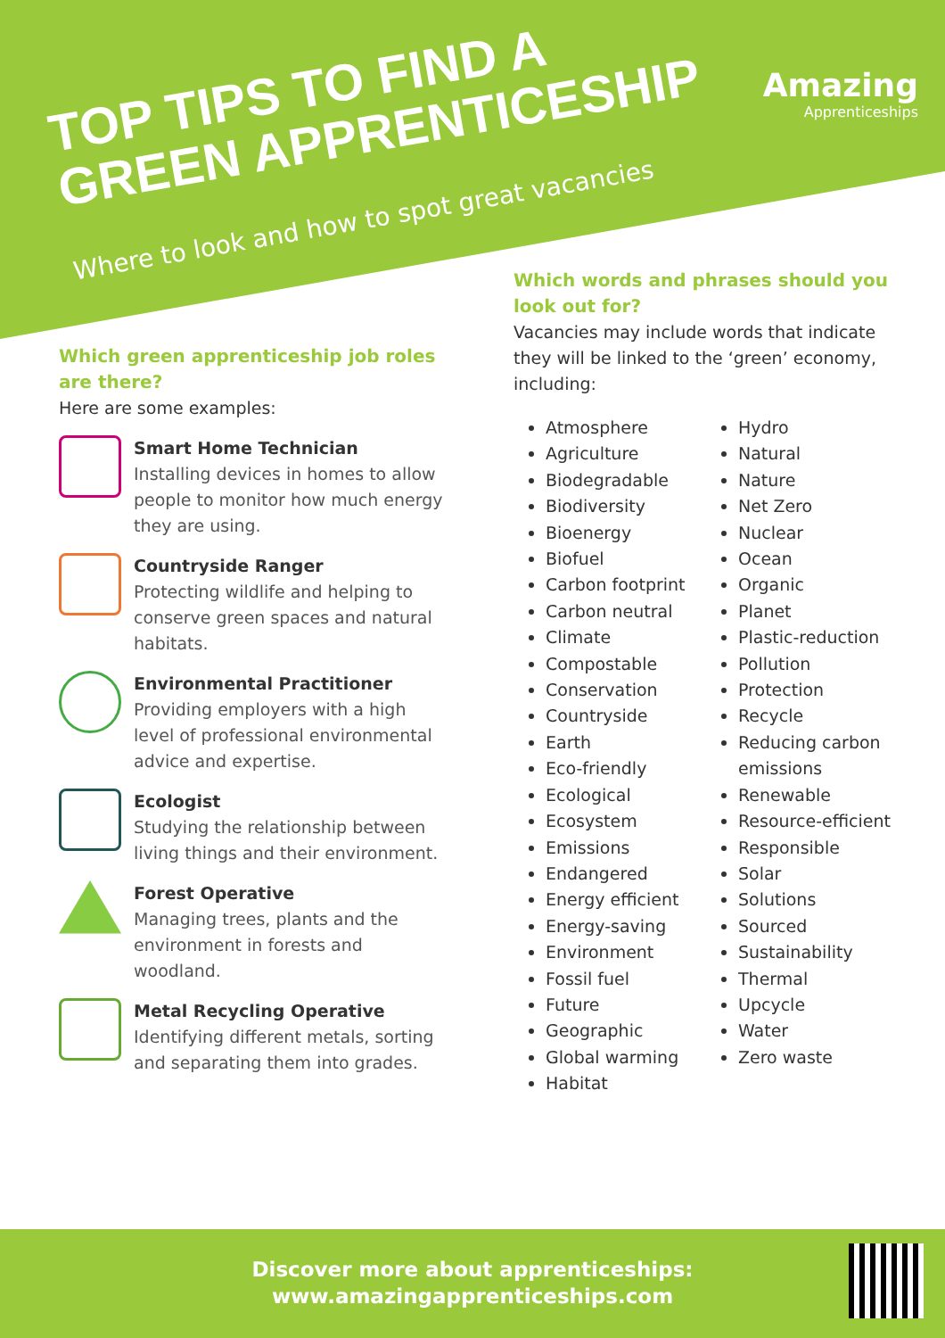TOP TIPS TO FIND A
GREEN APPRENTICESHIP
Where to look and how to spot great vacancies
Amazing
Apprenticeships
Which green apprenticeship job roles are there?
Here are some examples:
Smart Home Technician
Installing devices in homes to allow people to monitor how much energy they are using.
Countryside Ranger
Protecting wildlife and helping to conserve green spaces and natural habitats.
Environmental Practitioner
Providing employers with a high level of professional environmental advice and expertise.
Ecologist
Studying the relationship between living things and their environment.
Forest Operative
Managing trees, plants and the environment in forests and woodland.
Metal Recycling Operative
Identifying different metals, sorting and separating them into grades.
Which words and phrases should you look out for?
Vacancies may include words that indicate they will be linked to the ‘green’ economy, including:
Atmosphere
Agriculture
Biodegradable
Biodiversity
Bioenergy
Biofuel
Carbon footprint
Carbon neutral
Climate
Compostable
Conservation
Countryside
Earth
Eco-friendly
Ecological
Ecosystem
Emissions
Endangered
Energy efficient
Energy-saving
Environment
Fossil fuel
Future
Geographic
Global warming
Habitat
Hydro
Natural
Nature
Net Zero
Nuclear
Ocean
Organic
Planet
Plastic-reduction
Pollution
Protection
Recycle
Reducing carbon emissions
Renewable
Resource-efficient
Responsible
Solar
Solutions
Sourced
Sustainability
Thermal
Upcycle
Water
Zero waste
Discover more about apprenticeships:
www.amazingapprenticeships.com